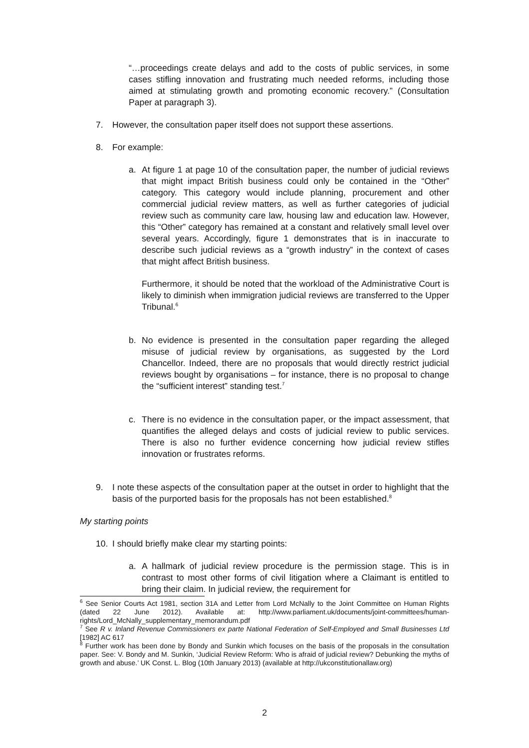“…proceedings create delays and add to the costs of public services, in some cases stifling innovation and frustrating much needed reforms, including those aimed at stimulating growth and promoting economic recovery.” (Consultation Paper at paragraph 3).
7. However, the consultation paper itself does not support these assertions.
8. For example:
a. At figure 1 at page 10 of the consultation paper, the number of judicial reviews that might impact British business could only be contained in the “Other” category. This category would include planning, procurement and other commercial judicial review matters, as well as further categories of judicial review such as community care law, housing law and education law. However, this “Other” category has remained at a constant and relatively small level over several years. Accordingly, figure 1 demonstrates that is in inaccurate to describe such judicial reviews as a “growth industry” in the context of cases that might affect British business.
Furthermore, it should be noted that the workload of the Administrative Court is likely to diminish when immigration judicial reviews are transferred to the Upper Tribunal.<sup>6</sup>
b. No evidence is presented in the consultation paper regarding the alleged misuse of judicial review by organisations, as suggested by the Lord Chancellor. Indeed, there are no proposals that would directly restrict judicial reviews bought by organisations – for instance, there is no proposal to change the “sufficient interest” standing test.<sup>7</sup>
c. There is no evidence in the consultation paper, or the impact assessment, that quantifies the alleged delays and costs of judicial review to public services. There is also no further evidence concerning how judicial review stifles innovation or frustrates reforms.
9. I note these aspects of the consultation paper at the outset in order to highlight that the basis of the purported basis for the proposals has not been established.<sup>8</sup>
My starting points
10. I should briefly make clear my starting points:
a. A hallmark of judicial review procedure is the permission stage. This is in contrast to most other forms of civil litigation where a Claimant is entitled to bring their claim. In judicial review, the requirement for
<sup>6</sup> See Senior Courts Act 1981, section 31A and Letter from Lord McNally to the Joint Committee on Human Rights (dated 22 June 2012). Available at: http://www.parliament.uk/documents/joint-committees/human-rights/Lord_McNally_supplementary_memorandum.pdf
<sup>7</sup> See R v. Inland Revenue Commissioners ex parte National Federation of Self-Employed and Small Businesses Ltd [1982] AC 617
<sup>8</sup> Further work has been done by Bondy and Sunkin which focuses on the basis of the proposals in the consultation paper. See: V. Bondy and M. Sunkin, ‘Judicial Review Reform: Who is afraid of judicial review? Debunking the myths of growth and abuse.’ UK Const. L. Blog (10th January 2013) (available at http://ukconstitutionallaw.org)
2